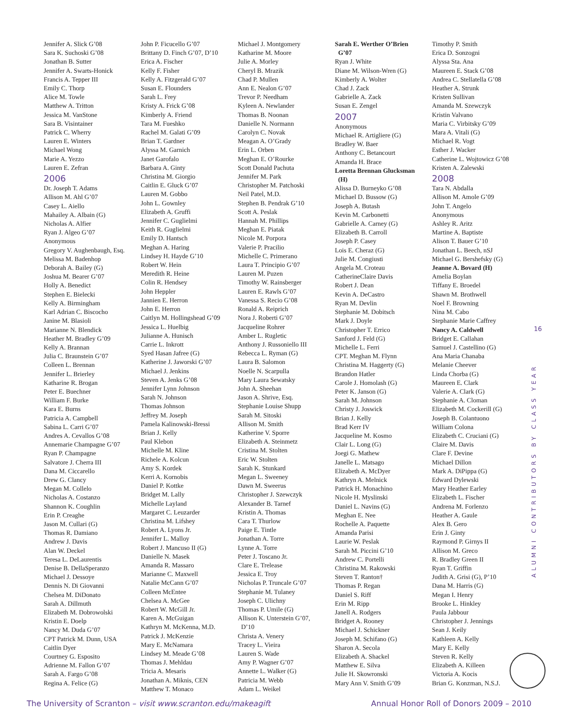Jennifer A. Slick G’08
Sara K. Suchoski G’08
Jonathan B. Sutter
Jennifer A. Swarts-Honick
Francis A. Tepper III
Emily C. Thorp
Alice M. Towle
Matthew A. Tritton
Jessica M. VanStone
Sara B. Visintainer
Patrick C. Wherry
Lauren E. Winters
Michael Wong
Marie A. Yezzo
Lauren E. Zefran
2006
Dr. Joseph T. Adams
Allison M. Ahl G’07
Casey L. Aiello
Mahailey A. Albain (G)
Nicholas A. Alfier
Ryan J. Algeo G’07
Anonymous
Gregory V. Aughenbaugh, Esq.
Melissa M. Badenhop
Deborah A. Bailey (G)
Joshua M. Bearer G’07
Holly A. Benedict
Stephen E. Bielecki
Kelly A. Birmingham
Karl Adrian C. Biscocho
Janine M. Blasioli
Marianne N. Blendick
Heather M. Bradley G’09
Kelly A. Brannan
Julia C. Braunstein G’07
Colleen L. Brennan
Jennifer L. Brierley
Katharine R. Brogan
Peter E. Buechner
William F. Burke
Kara E. Burns
Patricia A. Campbell
Sabina L. Carri G’07
Andres A. Cevallos G’08
Annemarie Champagne G’07
Ryan P. Champagne
Salvatore J. Cherra III
Dana M. Ciccarello
Drew G. Clancy
Megan M. Collelo
Nicholas A. Costanzo
Shannon K. Coughlin
Erin P. Creaghe
Jason M. Cullari (G)
Thomas R. Damiano
Andrew J. Davis
Alan W. Deckel
Teresa L. DeLaurentis
Denise B. DellaSperanzo
Michael J. Dessoye
Dennis N. Di Giovanni
Chelsea M. DiDonato
Sarah A. Dillmuth
Elizabeth M. Dobrowolski
Kristin E. Doelp
Nancy M. Duda G’07
CPT Patrick M. Dunn, USA
Caitlin Dyer
Courtney G. Esposito
Adrienne M. Fallon G’07
Sarah A. Fargo G’08
Regina A. Felice (G)
John P. Ficucello G’07
Brittany D. Finch G’07, D’10
Erica A. Fischer
Kelly F. Fisher
Kelly A. Fitzgerald G’07
Susan E. Flounders
Sarah L. Frey
Kristy A. Frick G’08
Kimberly A. Friend
Tara M. Fueshko
Rachel M. Galati G’09
Brian T. Gardner
Alyssa M. Garnich
Janet Garofalo
Barbara A. Ginty
Christina M. Giorgio
Caitlin E. Gluck G’07
Lauren M. Gobbo
John L. Gownley
Elizabeth A. Gruffi
Jennifer C. Guglielmi
Keith R. Guglielmi
Emily D. Hantsch
Meghan A. Haring
Lindsey H. Hayde G’10
Robert W. Hein
Meredith R. Heine
Colin R. Hendsey
John Heppler
Jannien E. Herron
John E. Herron
Caitlyn M. Hollingshead G’09
Jessica L. Huelbig
Julianne A. Hunisch
Carrie L. Inkrott
Syed Hasan Jafree (G)
Katherine J. Jaworski G’07
Michael J. Jenkins
Steven A. Jenks G’08
Jennifer Lynn Johnson
Sarah N. Johnson
Thomas Johnson
Jeffrey M. Joseph
Pamela Kalinowski-Bressi
Brian J. Kelly
Paul Klebon
Michelle M. Kline
Richele A. Kolcun
Amy S. Kordek
Kerri A. Kornobis
Daniel P. Kottke
Bridget M. Lally
Michelle Layland
Margaret C. Leuzarder
Christina M. Lifshey
Robert A. Lyons Jr.
Jennifer L. Malloy
Robert J. Mancuso II (G)
Danielle N. Masek
Amanda R. Massaro
Marianne C. Maxwell
Natalie McCann G’07
Colleen McEntee
Chelsea A. McGee
Robert W. McGill Jr.
Karen A. McGuigan
Kathryn M. McKenna, M.D.
Patrick J. McKenzie
Mary E. McNamara
Lindsey M. Meade G’08
Thomas J. Mehldau
Tricia A. Mesaris
Jonathan A. Miknis, CEN
Matthew T. Monaco
Michael J. Montgomery
Katharine M. Moore
Julie A. Morley
Cheryl B. Mrazik
Chad P. Mullen
Ann E. Nealon G’07
Trevor P. Needham
Kyleen A. Newlander
Thomas B. Noonan
Danielle N. Normann
Carolyn C. Novak
Meagan A. O’Grady
Erin L. Orben
Meghan E. O’Rourke
Scott Donald Pachuta
Jennifer M. Park
Christopher M. Patchoski
Neil Patel, M.D.
Stephen B. Pendrak G’10
Scott A. Peslak
Hannah M. Phillips
Meghan E. Piatak
Nicole M. Porpora
Valerie P. Pracilio
Michelle C. Primerano
Laura T. Principio G’07
Lauren M. Puzen
Timothy W. Rainsberger
Lauren E. Rawls G’07
Vanessa S. Recio G’08
Ronald A. Reiprich
Nora J. Roberti G’07
Jacqueline Rohrer
Amber L. Rugletic
Anthony J. Russoniello III
Rebecca L. Ryman (G)
Laura B. Salomon
Noelle N. Scarpulla
Mary Laura Sewatsky
John A. Sheehan
Jason A. Shrive, Esq.
Stephanie Louise Shupp
Sarah M. Sitoski
Allison M. Smith
Katherine V. Sporre
Elizabeth A. Steinmetz
Cristina M. Stolten
Eric W. Stolten
Sarah K. Stunkard
Megan L. Sweeney
Dawn M. Sweerus
Christopher J. Szewczyk
Alexander B. Tarnef
Kristin A. Thomas
Cara T. Thurlow
Paige E. Tintle
Jonathan A. Torre
Lynne A. Torre
Peter J. Toscano Jr.
Clare E. Trelease
Jessica E. Troy
Nicholas P. Truncale G’07
Stephanie M. Tulaney
Joseph C. Ulichny
Thomas P. Umile (G)
Allison K. Unterstein G’07,
D’10
Christa A. Venery
Tracey L. Vieira
Lauren S. Wade
Amy P. Wagner G’07
Annette L. Walker (G)
Patricia M. Webb
Adam L. Weikel
Sarah E. Werther O’Brien
G’07
Ryan J. White
Diane M. Wilson-Wren (G)
Kimberly A. Wolter
Chad J. Zack
Gabrielle A. Zack
Susan E. Zengel
2007
Anonymous
Michael R. Artigliere (G)
Bradley W. Baer
Anthony C. Betancourt
Amanda H. Brace
Loretta Brennan Glucksman
(H)
Alissa D. Burneyko G’08
Michael D. Bussow (G)
Joseph A. Butash
Kevin M. Carbonetti
Gabrielle A. Carney (G)
Elizabeth B. Carroll
Joseph P. Casey
Lois E. Cheraz (G)
Julie M. Congiusti
Angela M. Croteau
CatherineClaire Davis
Robert J. Dean
Kevin A. DeCastro
Ryan M. Devlin
Stephanie M. Dobitsch
Mark J. Doyle
Christopher T. Errico
Sanford J. Feld (G)
Michelle L. Ferri
CPT. Meghan M. Flynn
Christina M. Haggerty (G)
Brandon Hatler
Carole J. Homolash (G)
Peter K. Janson (G)
Sarah M. Johnson
Christy J. Joswick
Brian J. Kelly
Brad Kerr IV
Jacqueline M. Kosmo
Clair L. Long (G)
Joegi G. Mathew
Janelle L. Matsago
Elizabeth A. McDyer
Kathryn A. Melnick
Patrick H. Monachino
Nicole H. Myslinski
Daniel L. Navins (G)
Meghan E. Nee
Rochelle A. Paquette
Amanda Parisi
Laurie W. Peslak
Sarah M. Piccini G’10
Andrew C. Portelli
Christina M. Rakowski
Steven T. Ranton†
Thomas P. Regan
Daniel S. Riff
Erin M. Ripp
Janell A. Rodgers
Bridget A. Rooney
Michael J. Schickner
Joseph M. Schifano (G)
Sharon A. Secola
Elizabeth A. Shackel
Matthew E. Silva
Julie H. Skowronski
Mary Ann V. Smith G’09
Timothy P. Smith
Erica D. Sonzogni
Alyssa Sta. Ana
Maureen E. Stack G’08
Andrea C. Stellatella G’08
Heather A. Strunk
Kristen Sullivan
Amanda M. Szewczyk
Kristin Valvano
Maria C. Virbitsky G’09
Mara A. Vitali (G)
Michael R. Vogt
Esther J. Wacker
Catherine L. Wojtowicz G’08
Kristen A. Zalewski
2008
Tara N. Abdalla
Allison M. Amole G’09
John T. Angelo
Anonymous
Ashley R. Aritz
Martine A. Baptiste
Alison T. Bauer G’10
Jonathan L. Beech, nSJ
Michael G. Bershefsky (G)
Jeanne A. Bovard (H)
Amelia Boylan
Tiffany E. Broedel
Shawn M. Brothwell
Noel F. Browning
Nina M. Cabo
Stephanie Marie Caffrey
Nancy A. Caldwell
Bridget E. Callahan
Samuel J. Castellino (G)
Ana Maria Chanaba
Melanie Cheever
Linda Chorba (G)
Maureen E. Clark
Valerie A. Clark (G)
Stephanie A. Cloman
Elizabeth M. Cockerill (G)
Joseph B. Colantuono
William Colona
Elizabeth C. Cruciani (G)
Claire M. Davis
Clare F. Devine
Michael Dillon
Mark A. DiPippa (G)
Edward Dylewski
Mary Heather Earley
Elizabeth L. Fischer
Andrena M. Forlenzo
Heather A. Gaule
Alex B. Gero
Erin J. Ginty
Raymond P. Girnys II
Allison M. Greco
R. Bradley Green II
Ryan T. Griffin
Judith A. Grisi (G), P’10
Dana M. Harris (G)
Megan I. Henry
Brooke L. Hinkley
Paula Jabbour
Christopher J. Jennings
Sean J. Keily
Kathleen A. Kelly
Mary E. Kelly
Steven R. Kelly
Elizabeth A. Killeen
Victoria A. Kocis
Brian G. Konzman, N.S.J.
16
ALUMNI CONTRIBUTORS BY CLASS YEAR
The University of Scranton – visit www.scranton.edu/makeagift Annual Honor Roll of Donors 2009 – 2010